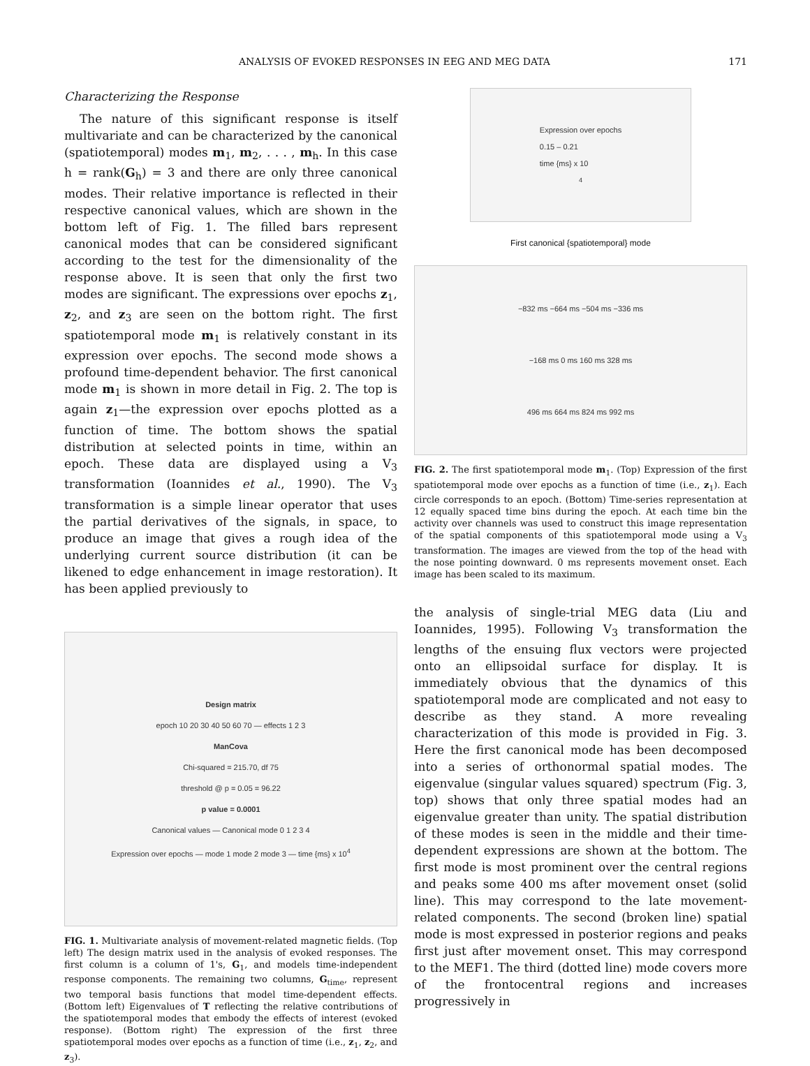ANALYSIS OF EVOKED RESPONSES IN EEG AND MEG DATA 171
Characterizing the Response
The nature of this significant response is itself multivariate and can be characterized by the canonical (spatiotemporal) modes m<sub>1</sub>, m<sub>2</sub>, . . . , m<sub>h</sub>. In this case h = rank(G<sub>h</sub>) = 3 and there are only three canonical modes. Their relative importance is reflected in their respective canonical values, which are shown in the bottom left of Fig. 1. The filled bars represent canonical modes that can be considered significant according to the test for the dimensionality of the response above. It is seen that only the first two modes are significant. The expressions over epochs z<sub>1</sub>, z<sub>2</sub>, and z<sub>3</sub> are seen on the bottom right. The first spatiotemporal mode m<sub>1</sub> is relatively constant in its expression over epochs. The second mode shows a profound time-dependent behavior. The first canonical mode m<sub>1</sub> is shown in more detail in Fig. 2. The top is again z<sub>1</sub>—the expression over epochs plotted as a function of time. The bottom shows the spatial distribution at selected points in time, within an epoch. These data are displayed using a V<sub>3</sub> transformation (Ioannides et al., 1990). The V<sub>3</sub> transformation is a simple linear operator that uses the partial derivatives of the signals, in space, to produce an image that gives a rough idea of the underlying current source distribution (it can be likened to edge enhancement in image restoration). It has been applied previously to
Design matrix
epoch 10 20 30 40 50 60 70 — effects 1 2 3
ManCova
Chi-squared = 215.70, df 75
threshold @ p = 0.05 = 96.22
p value = 0.0001
Canonical values — Canonical mode 0 1 2 3 4
Expression over epochs — mode 1 mode 2 mode 3 — time {ms} x 10<sup>4</sup>
FIG. 1. Multivariate analysis of movement-related magnetic fields. (Top left) The design matrix used in the analysis of evoked responses. The first column is a column of 1's, G<sub>1</sub>, and models time-independent response components. The remaining two columns, G<sub>time</sub>, represent two temporal basis functions that model time-dependent effects. (Bottom left) Eigenvalues of T reflecting the relative contributions of the spatiotemporal modes that embody the effects of interest (evoked response). (Bottom right) The expression of the first three spatiotemporal modes over epochs as a function of time (i.e., z<sub>1</sub>, z<sub>2</sub>, and z<sub>3</sub>).
Expression over epochs
0.15 – 0.21
time {ms} x 10<sup>4</sup>
First canonical {spatiotemporal} mode
−832 ms −664 ms −504 ms −336 ms
−168 ms 0 ms 160 ms 328 ms
496 ms 664 ms 824 ms 992 ms
FIG. 2. The first spatiotemporal mode m<sub>1</sub>. (Top) Expression of the first spatiotemporal mode over epochs as a function of time (i.e., z<sub>1</sub>). Each circle corresponds to an epoch. (Bottom) Time-series representation at 12 equally spaced time bins during the epoch. At each time bin the activity over channels was used to construct this image representation of the spatial components of this spatiotemporal mode using a V<sub>3</sub> transformation. The images are viewed from the top of the head with the nose pointing downward. 0 ms represents movement onset. Each image has been scaled to its maximum.
the analysis of single-trial MEG data (Liu and Ioannides, 1995). Following V<sub>3</sub> transformation the lengths of the ensuing flux vectors were projected onto an ellipsoidal surface for display. It is immediately obvious that the dynamics of this spatiotemporal mode are complicated and not easy to describe as they stand. A more revealing characterization of this mode is provided in Fig. 3. Here the first canonical mode has been decomposed into a series of orthonormal spatial modes. The eigenvalue (singular values squared) spectrum (Fig. 3, top) shows that only three spatial modes had an eigenvalue greater than unity. The spatial distribution of these modes is seen in the middle and their time-dependent expressions are shown at the bottom. The first mode is most prominent over the central regions and peaks some 400 ms after movement onset (solid line). This may correspond to the late movement-related components. The second (broken line) spatial mode is most expressed in posterior regions and peaks first just after movement onset. This may correspond to the MEF1. The third (dotted line) mode covers more of the frontocentral regions and increases progressively in